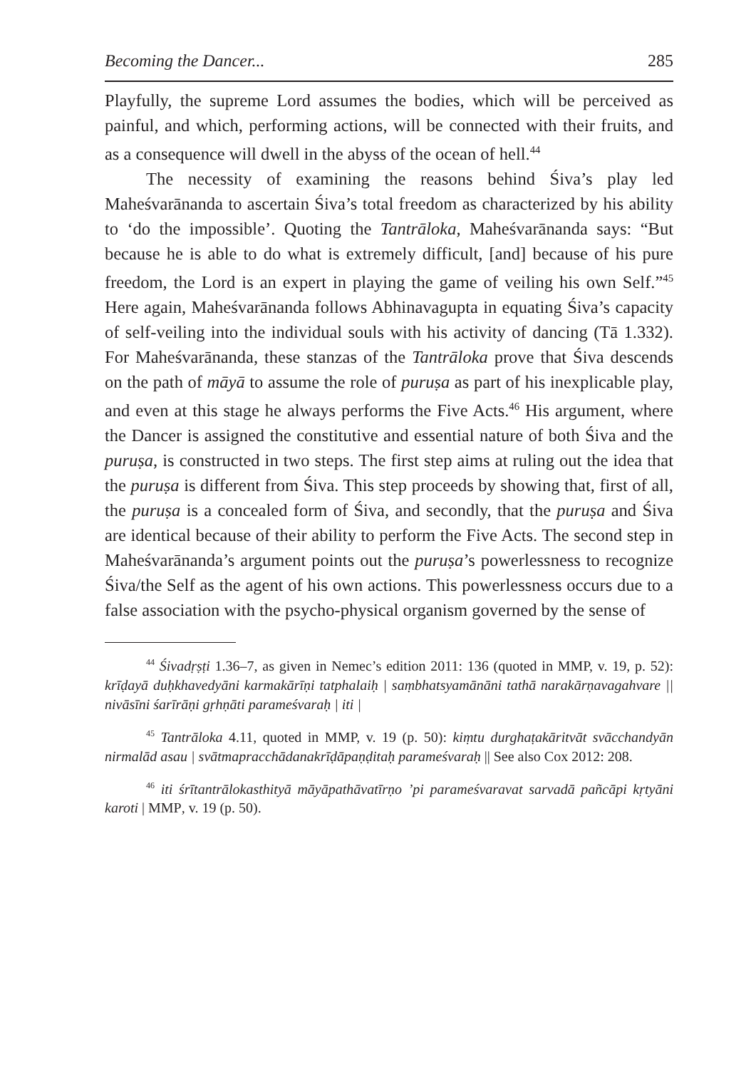Becoming the Dancer... 285
Playfully, the supreme Lord assumes the bodies, which will be perceived as painful, and which, performing actions, will be connected with their fruits, and as a consequence will dwell in the abyss of the ocean of hell.<sup>44</sup>
The necessity of examining the reasons behind Śiva’s play led Maheśvarānanda to ascertain Śiva’s total freedom as characterized by his ability to ‘do the impossible’. Quoting the Tantrāloka, Maheśvarānanda says: “But because he is able to do what is extremely difficult, [and] because of his pure freedom, the Lord is an expert in playing the game of veiling his own Self.”<sup>45</sup> Here again, Maheśvarānanda follows Abhinavagupta in equating Śiva’s capacity of self-veiling into the individual souls with his activity of dancing (Tā 1.332). For Maheśvarānanda, these stanzas of the Tantrāloka prove that Śiva descends on the path of māyā to assume the role of puruṣa as part of his inexplicable play, and even at this stage he always performs the Five Acts.<sup>46</sup> His argument, where the Dancer is assigned the constitutive and essential nature of both Śiva and the puruṣa, is constructed in two steps. The first step aims at ruling out the idea that the puruṣa is different from Śiva. This step proceeds by showing that, first of all, the puruṣa is a concealed form of Śiva, and secondly, that the puruṣa and Śiva are identical because of their ability to perform the Five Acts. The second step in Maheśvarānanda’s argument points out the puruṣa’s powerlessness to recognize Śiva/the Self as the agent of his own actions. This powerlessness occurs due to a false association with the psycho-physical organism governed by the sense of
<sup>44</sup> Śivadṛṣṭi 1.36–7, as given in Nemec’s edition 2011: 136 (quoted in MMP, v. 19, p. 52): krīḍayā duḥkhavedyāni karmakārīṇi tatphalaiḥ | saṃbhatsyamānāni tathā narakārṇavagahvare || nivāsīni śarīrāṇi gṛhṇāti parameśvaraḥ | iti |
<sup>45</sup> Tantrāloka 4.11, quoted in MMP, v. 19 (p. 50): kiṃtu durghaṭakāritvāt svācchandyān nirmalād asau | svātmapracchādanakrīḍāpaṇḍitaḥ parameśvaraḥ || See also Cox 2012: 208.
<sup>46</sup> iti śrītantrālokasthityā māyāpathāvatīrṇo ’pi parameśvaravat sarvadā pañcāpi kṛtyāni karoti | MMP, v. 19 (p. 50).